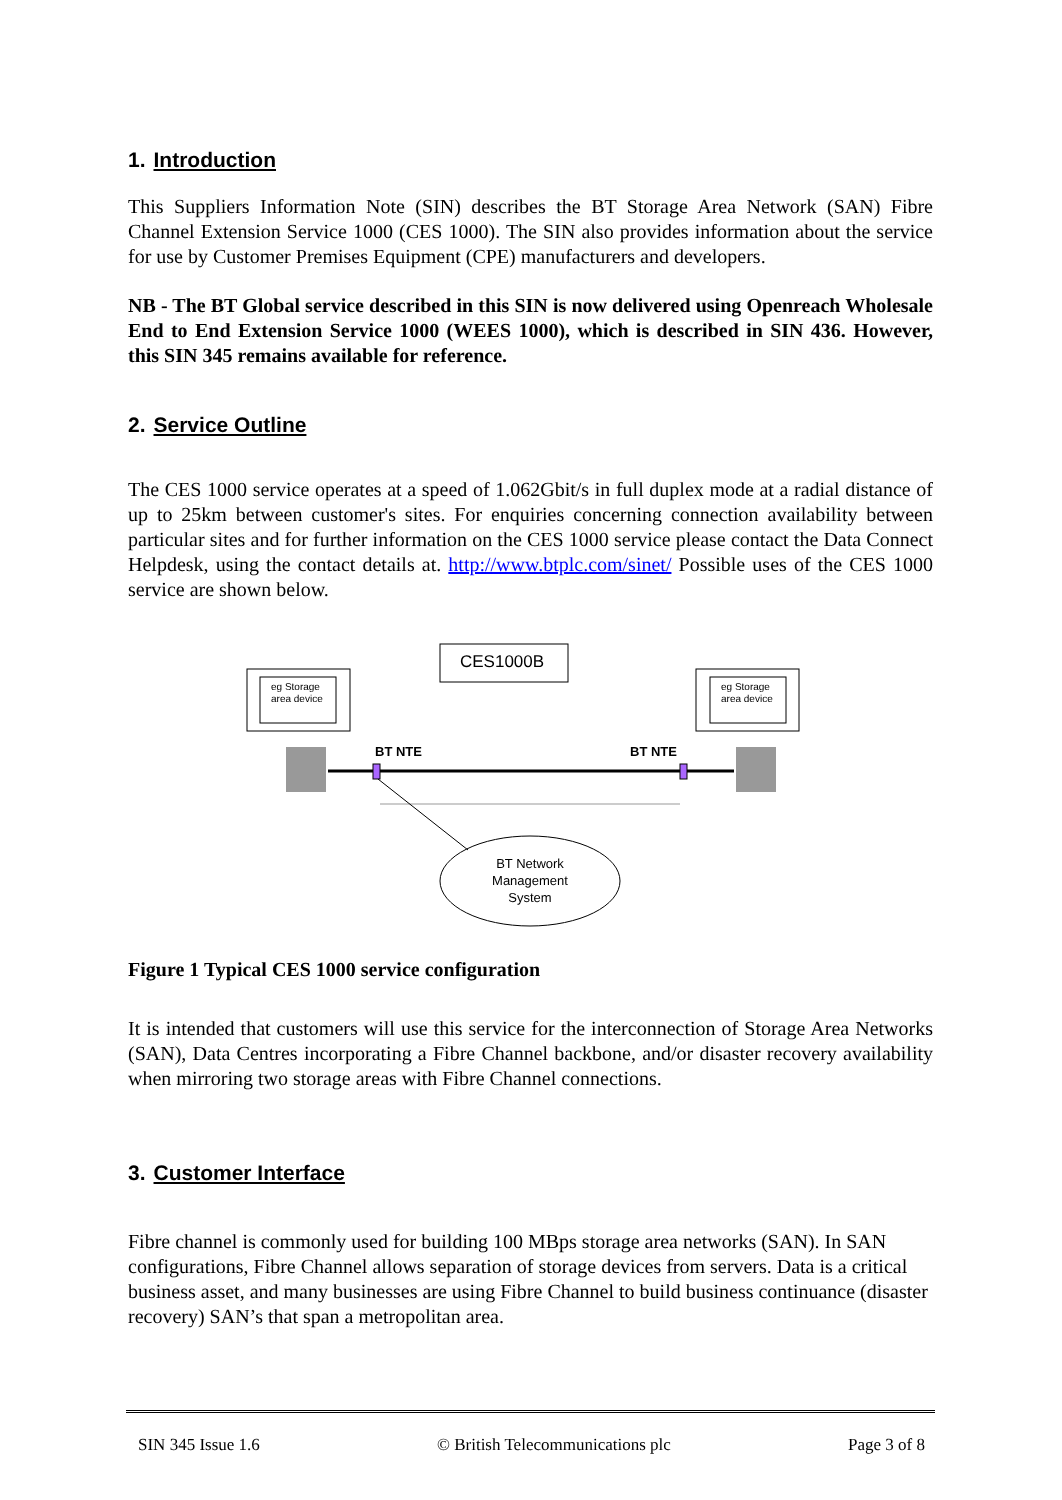1. Introduction
This Suppliers Information Note (SIN) describes the BT Storage Area Network (SAN) Fibre Channel Extension Service 1000 (CES 1000). The SIN also provides information about the service for use by Customer Premises Equipment (CPE) manufacturers and developers.
NB - The BT Global service described in this SIN is now delivered using Openreach Wholesale End to End Extension Service 1000 (WEES 1000), which is described in SIN 436. However, this SIN 345 remains available for reference.
2. Service Outline
The CES 1000 service operates at a speed of 1.062Gbit/s in full duplex mode at a radial distance of up to 25km between customer's sites. For enquiries concerning connection availability between particular sites and for further information on the CES 1000 service please contact the Data Connect Helpdesk, using the contact details at. http://www.btplc.com/sinet/ Possible uses of the CES 1000 service are shown below.
CES1000B
eg Storage
area device
eg Storage
area device
BT NTE BT NTE
BT Network Management System
Figure 1 Typical CES 1000 service configuration
It is intended that customers will use this service for the interconnection of Storage Area Networks (SAN), Data Centres incorporating a Fibre Channel backbone, and/or disaster recovery availability when mirroring two storage areas with Fibre Channel connections.
3. Customer Interface
Fibre channel is commonly used for building 100 MBps storage area networks (SAN). In SAN configurations, Fibre Channel allows separation of storage devices from servers. Data is a critical business asset, and many businesses are using Fibre Channel to build business continuance (disaster recovery) SAN’s that span a metropolitan area.
SIN 345 Issue 1.6 © British Telecommunications plc Page 3 of 8